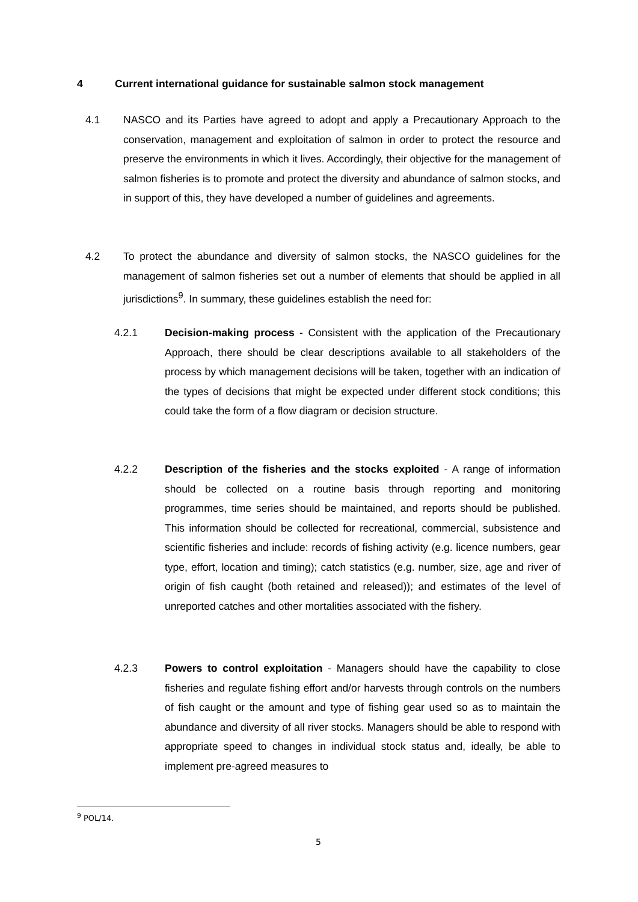4 Current international guidance for sustainable salmon stock management
4.1 NASCO and its Parties have agreed to adopt and apply a Precautionary Approach to the conservation, management and exploitation of salmon in order to protect the resource and preserve the environments in which it lives. Accordingly, their objective for the management of salmon fisheries is to promote and protect the diversity and abundance of salmon stocks, and in support of this, they have developed a number of guidelines and agreements.
4.2 To protect the abundance and diversity of salmon stocks, the NASCO guidelines for the management of salmon fisheries set out a number of elements that should be applied in all jurisdictions<sup>9</sup>. In summary, these guidelines establish the need for:
4.2.1 Decision-making process - Consistent with the application of the Precautionary Approach, there should be clear descriptions available to all stakeholders of the process by which management decisions will be taken, together with an indication of the types of decisions that might be expected under different stock conditions; this could take the form of a flow diagram or decision structure.
4.2.2 Description of the fisheries and the stocks exploited - A range of information should be collected on a routine basis through reporting and monitoring programmes, time series should be maintained, and reports should be published. This information should be collected for recreational, commercial, subsistence and scientific fisheries and include: records of fishing activity (e.g. licence numbers, gear type, effort, location and timing); catch statistics (e.g. number, size, age and river of origin of fish caught (both retained and released)); and estimates of the level of unreported catches and other mortalities associated with the fishery.
4.2.3 Powers to control exploitation - Managers should have the capability to close fisheries and regulate fishing effort and/or harvests through controls on the numbers of fish caught or the amount and type of fishing gear used so as to maintain the abundance and diversity of all river stocks. Managers should be able to respond with appropriate speed to changes in individual stock status and, ideally, be able to implement pre-agreed measures to
<sup>9</sup> POL/14.
5